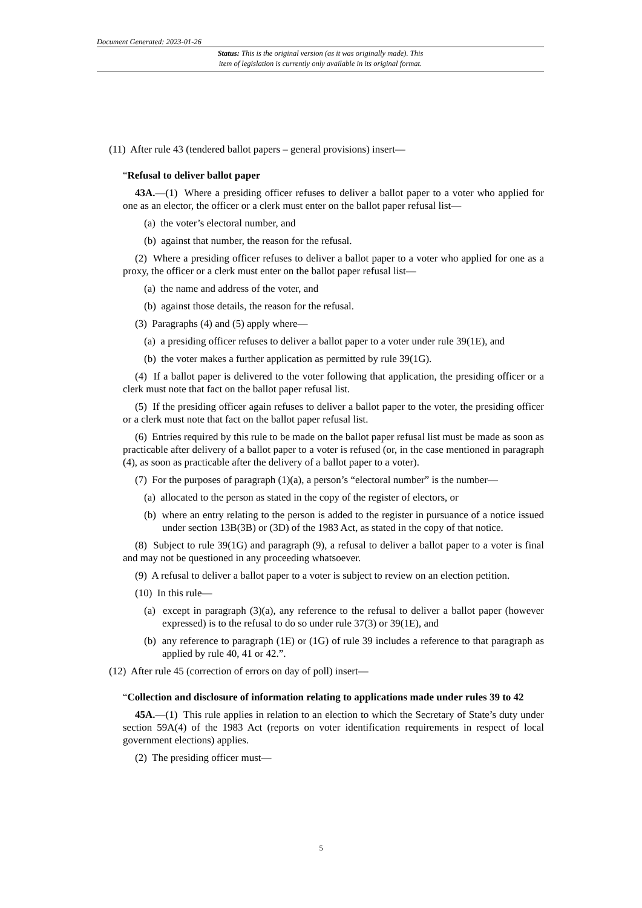Document Generated: 2023-01-26
Status: This is the original version (as it was originally made). This
item of legislation is currently only available in its original format.
(11) After rule 43 (tendered ballot papers – general provisions) insert—
“Refusal to deliver ballot paper
43A.—(1) Where a presiding officer refuses to deliver a ballot paper to a voter who applied for one as an elector, the officer or a clerk must enter on the ballot paper refusal list—
(a) the voter’s electoral number, and
(b) against that number, the reason for the refusal.
(2) Where a presiding officer refuses to deliver a ballot paper to a voter who applied for one as a proxy, the officer or a clerk must enter on the ballot paper refusal list—
(a) the name and address of the voter, and
(b) against those details, the reason for the refusal.
(3) Paragraphs (4) and (5) apply where—
(a) a presiding officer refuses to deliver a ballot paper to a voter under rule 39(1E), and
(b) the voter makes a further application as permitted by rule 39(1G).
(4) If a ballot paper is delivered to the voter following that application, the presiding officer or a clerk must note that fact on the ballot paper refusal list.
(5) If the presiding officer again refuses to deliver a ballot paper to the voter, the presiding officer or a clerk must note that fact on the ballot paper refusal list.
(6) Entries required by this rule to be made on the ballot paper refusal list must be made as soon as practicable after delivery of a ballot paper to a voter is refused (or, in the case mentioned in paragraph (4), as soon as practicable after the delivery of a ballot paper to a voter).
(7) For the purposes of paragraph (1)(a), a person’s “electoral number” is the number—
(a) allocated to the person as stated in the copy of the register of electors, or
(b) where an entry relating to the person is added to the register in pursuance of a notice issued under section 13B(3B) or (3D) of the 1983 Act, as stated in the copy of that notice.
(8) Subject to rule 39(1G) and paragraph (9), a refusal to deliver a ballot paper to a voter is final and may not be questioned in any proceeding whatsoever.
(9) A refusal to deliver a ballot paper to a voter is subject to review on an election petition.
(10) In this rule—
(a) except in paragraph (3)(a), any reference to the refusal to deliver a ballot paper (however expressed) is to the refusal to do so under rule 37(3) or 39(1E), and
(b) any reference to paragraph (1E) or (1G) of rule 39 includes a reference to that paragraph as applied by rule 40, 41 or 42.”.
(12) After rule 45 (correction of errors on day of poll) insert—
“Collection and disclosure of information relating to applications made under rules 39 to 42
45A.—(1) This rule applies in relation to an election to which the Secretary of State’s duty under section 59A(4) of the 1983 Act (reports on voter identification requirements in respect of local government elections) applies.
(2) The presiding officer must—
5